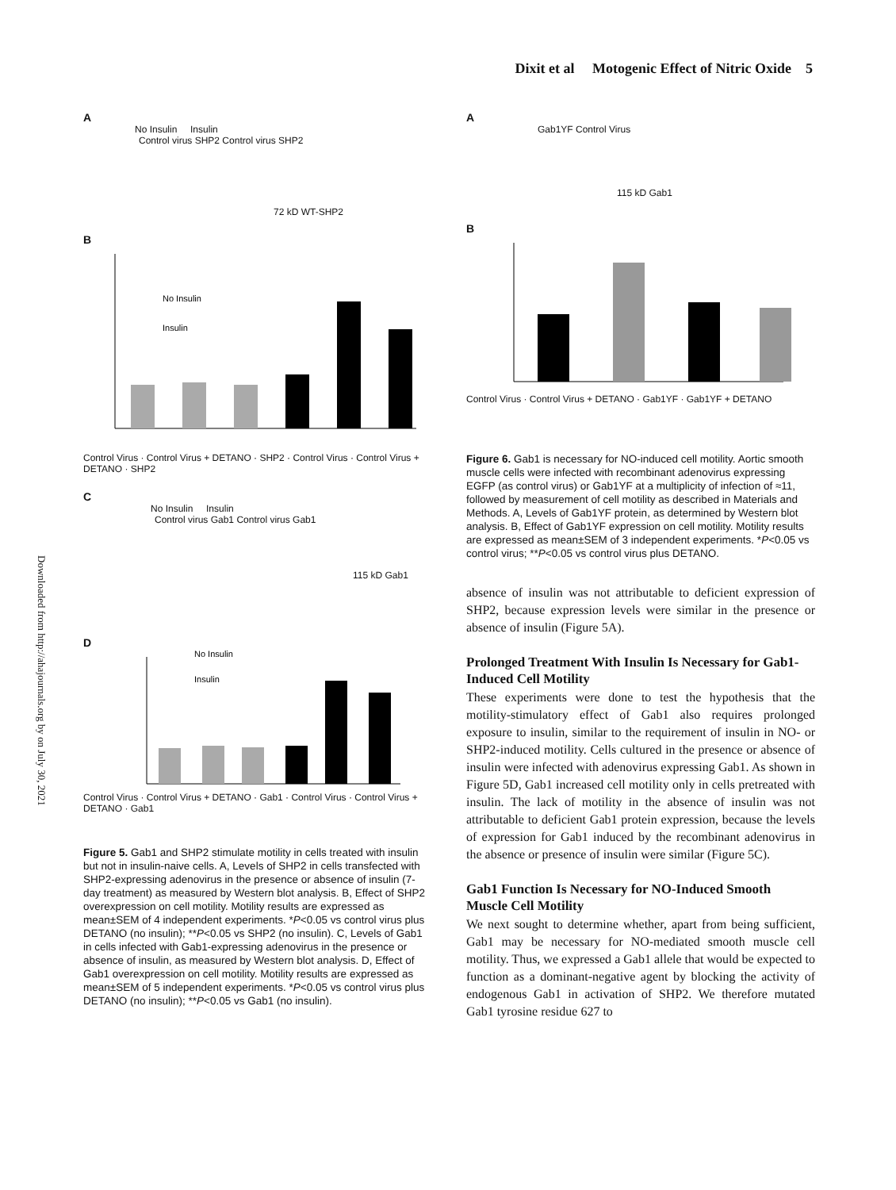Dixit et al Motogenic Effect of Nitric Oxide 5
Downloaded from http://ahajournals.org by on July 30, 2021
A
No Insulin Insulin
Control virus SHP2 Control virus SHP2
72 kD WT-SHP2
B
No Insulin
Insulin
Control Virus · Control Virus + DETANO · SHP2 · Control Virus · Control Virus + DETANO · SHP2
C
No Insulin Insulin
Control virus Gab1 Control virus Gab1
115 kD Gab1
D
No Insulin
Insulin
Control Virus · Control Virus + DETANO · Gab1 · Control Virus · Control Virus + DETANO · Gab1
Figure 5. Gab1 and SHP2 stimulate motility in cells treated with insulin but not in insulin-naive cells. A, Levels of SHP2 in cells transfected with SHP2-expressing adenovirus in the presence or absence of insulin (7-day treatment) as measured by Western blot analysis. B, Effect of SHP2 overexpression on cell motility. Motility results are expressed as mean±SEM of 4 independent experiments. *P<0.05 vs control virus plus DETANO (no insulin); **P<0.05 vs SHP2 (no insulin). C, Levels of Gab1 in cells infected with Gab1-expressing adenovirus in the presence or absence of insulin, as measured by Western blot analysis. D, Effect of Gab1 overexpression on cell motility. Motility results are expressed as mean±SEM of 5 independent experiments. *P<0.05 vs control virus plus DETANO (no insulin); **P<0.05 vs Gab1 (no insulin).
A
Gab1YF Control Virus
115 kD Gab1
B
Control Virus · Control Virus + DETANO · Gab1YF · Gab1YF + DETANO
Figure 6. Gab1 is necessary for NO-induced cell motility. Aortic smooth muscle cells were infected with recombinant adenovirus expressing EGFP (as control virus) or Gab1YF at a multiplicity of infection of ≈11, followed by measurement of cell motility as described in Materials and Methods. A, Levels of Gab1YF protein, as determined by Western blot analysis. B, Effect of Gab1YF expression on cell motility. Motility results are expressed as mean±SEM of 3 independent experiments. *P<0.05 vs control virus; **P<0.05 vs control virus plus DETANO.
absence of insulin was not attributable to deficient expression of SHP2, because expression levels were similar in the presence or absence of insulin (Figure 5A).
Prolonged Treatment With Insulin Is Necessary for Gab1-Induced Cell Motility
These experiments were done to test the hypothesis that the motility-stimulatory effect of Gab1 also requires prolonged exposure to insulin, similar to the requirement of insulin in NO- or SHP2-induced motility. Cells cultured in the presence or absence of insulin were infected with adenovirus expressing Gab1. As shown in Figure 5D, Gab1 increased cell motility only in cells pretreated with insulin. The lack of motility in the absence of insulin was not attributable to deficient Gab1 protein expression, because the levels of expression for Gab1 induced by the recombinant adenovirus in the absence or presence of insulin were similar (Figure 5C).
Gab1 Function Is Necessary for NO-Induced Smooth Muscle Cell Motility
We next sought to determine whether, apart from being sufficient, Gab1 may be necessary for NO-mediated smooth muscle cell motility. Thus, we expressed a Gab1 allele that would be expected to function as a dominant-negative agent by blocking the activity of endogenous Gab1 in activation of SHP2. We therefore mutated Gab1 tyrosine residue 627 to